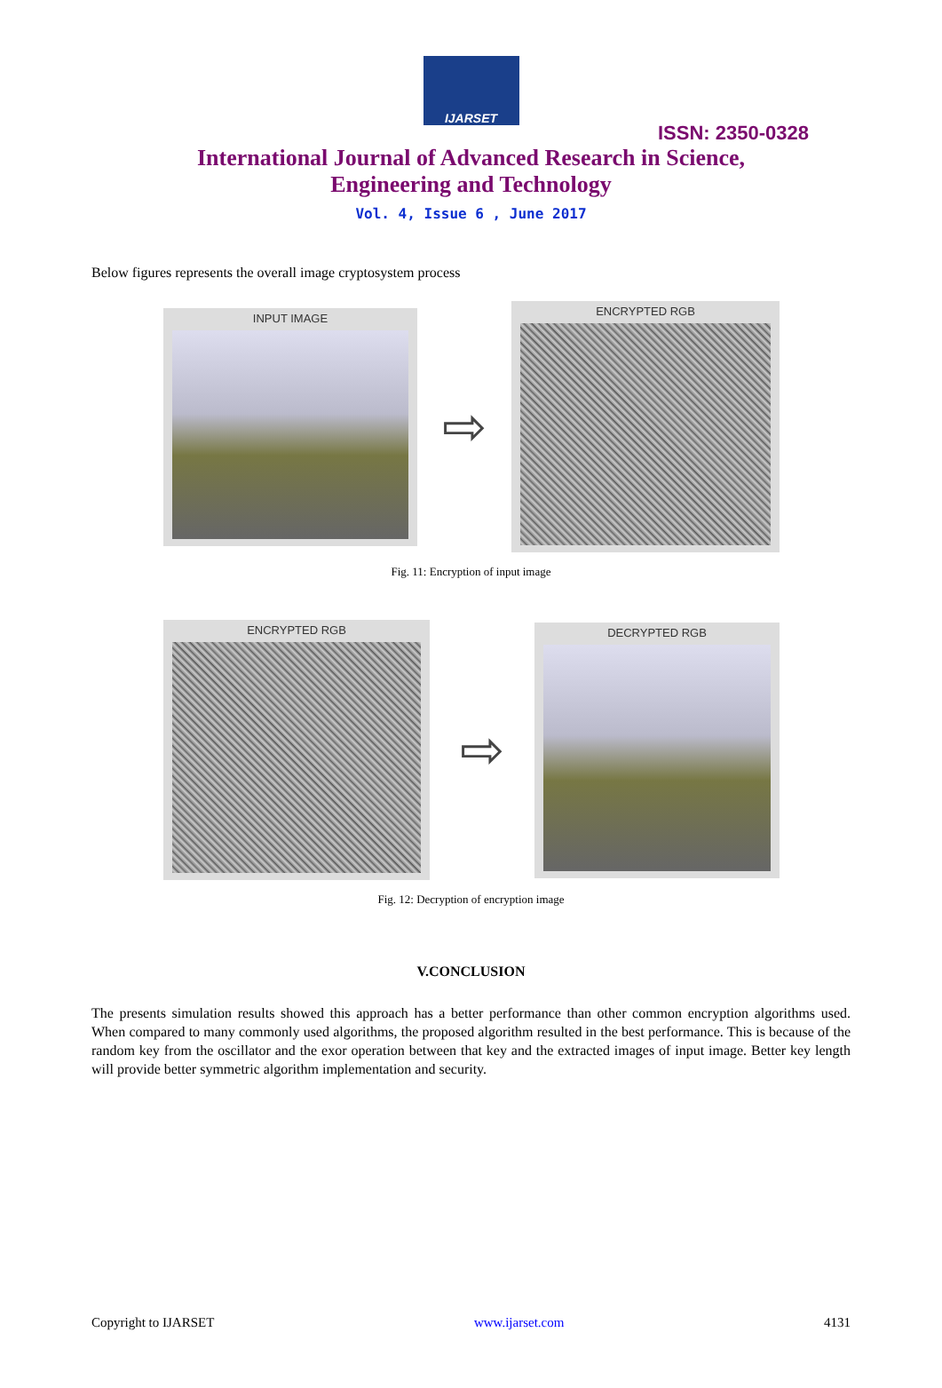IJARSET
ISSN: 2350-0328
International Journal of Advanced Research in Science,
Engineering and Technology
Vol. 4, Issue 6 , June 2017
Below figures represents the overall image cryptosystem process
INPUT IMAGE
⇨
ENCRYPTED RGB
Fig. 11: Encryption of input image
ENCRYPTED RGB
⇨
DECRYPTED RGB
Fig. 12: Decryption of encryption image
V.CONCLUSION
The presents simulation results showed this approach has a better performance than other common encryption algorithms used. When compared to many commonly used algorithms, the proposed algorithm resulted in the best performance. This is because of the random key from the oscillator and the exor operation between that key and the extracted images of input image. Better key length will provide better symmetric algorithm implementation and security.
Copyright to IJARSET www.ijarset.com 4131